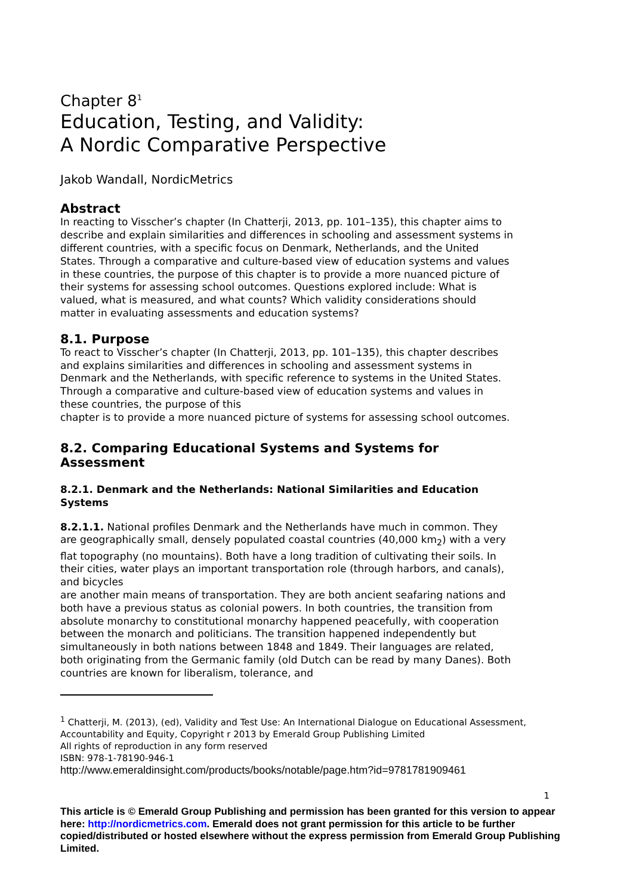Chapter 8<sup>1</sup>
Education, Testing, and Validity:
A Nordic Comparative Perspective
Jakob Wandall, NordicMetrics
Abstract
In reacting to Visscher’s chapter (In Chatterji, 2013, pp. 101–135), this chapter aims to describe and explain similarities and differences in schooling and assessment systems in different countries, with a specific focus on Denmark, Netherlands, and the United States. Through a comparative and culture-based view of education systems and values in these countries, the purpose of this chapter is to provide a more nuanced picture of their systems for assessing school outcomes. Questions explored include: What is valued, what is measured, and what counts? Which validity considerations should matter in evaluating assessments and education systems?
8.1. Purpose
To react to Visscher’s chapter (In Chatterji, 2013, pp. 101–135), this chapter describes and explains similarities and differences in schooling and assessment systems in Denmark and the Netherlands, with specific reference to systems in the United States. Through a comparative and culture-based view of education systems and values in these countries, the purpose of this
chapter is to provide a more nuanced picture of systems for assessing school outcomes.
8.2. Comparing Educational Systems and Systems for Assessment
8.2.1. Denmark and the Netherlands: National Similarities and Education Systems
8.2.1.1. National profiles Denmark and the Netherlands have much in common. They are geographically small, densely populated coastal countries (40,000 km<sub>2</sub>) with a very flat topography (no mountains). Both have a long tradition of cultivating their soils. In their cities, water plays an important transportation role (through harbors, and canals), and bicycles
are another main means of transportation. They are both ancient seafaring nations and both have a previous status as colonial powers. In both countries, the transition from absolute monarchy to constitutional monarchy happened peacefully, with cooperation between the monarch and politicians. The transition happened independently but simultaneously in both nations between 1848 and 1849. Their languages are related, both originating from the Germanic family (old Dutch can be read by many Danes). Both countries are known for liberalism, tolerance, and
<sup>1</sup> Chatterji, M. (2013), (ed), Validity and Test Use: An International Dialogue on Educational Assessment, Accountability and Equity, Copyright r 2013 by Emerald Group Publishing Limited
All rights of reproduction in any form reserved
ISBN: 978-1-78190-946-1
http://www.emeraldinsight.com/products/books/notable/page.htm?id=9781781909461
1
This article is © Emerald Group Publishing and permission has been granted for this version to appear here: http://nordicmetrics.com. Emerald does not grant permission for this article to be further copied/distributed or hosted elsewhere without the express permission from Emerald Group Publishing Limited.